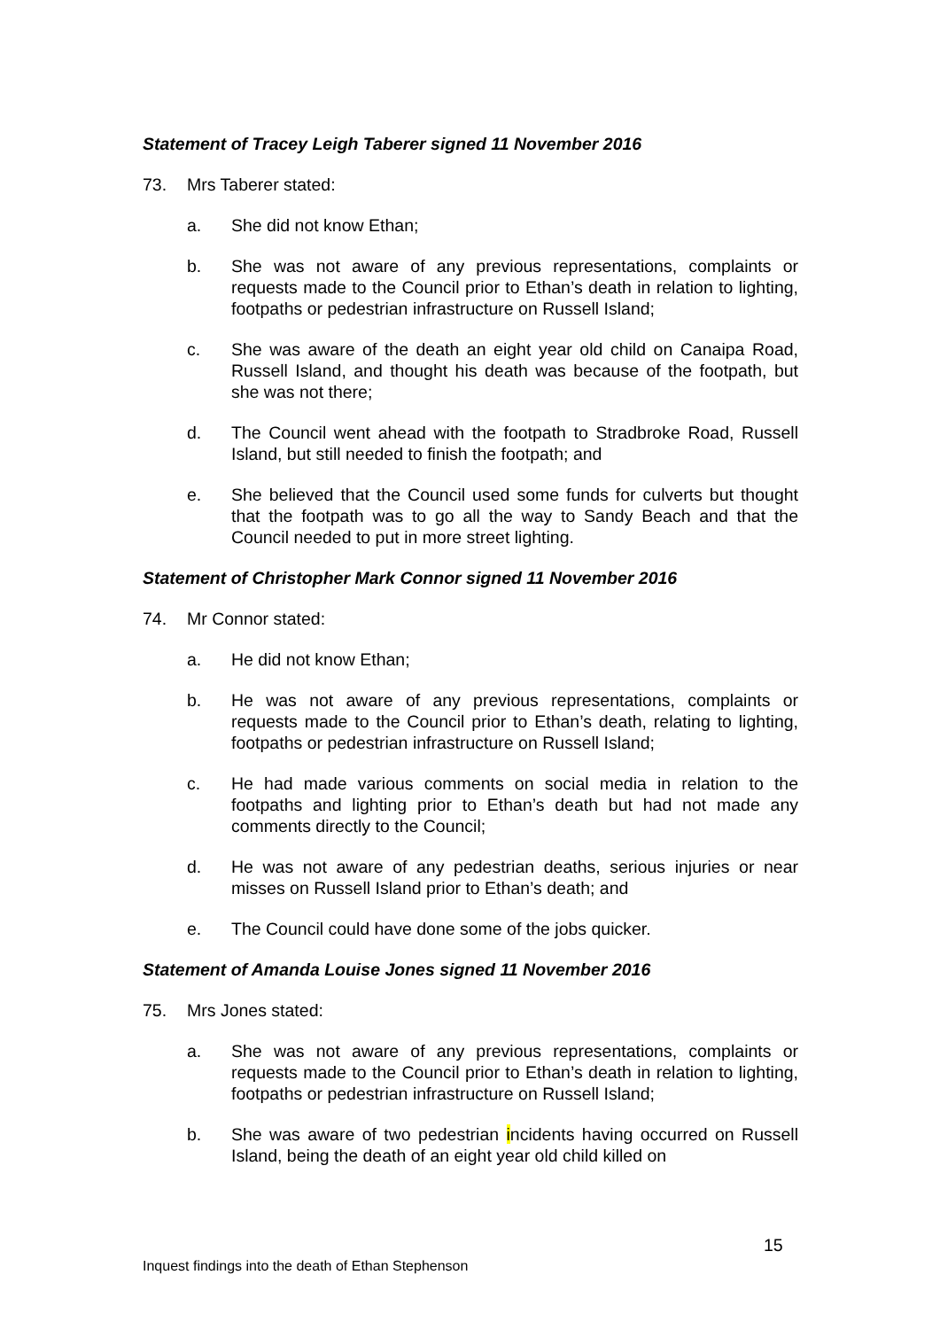Statement of Tracey Leigh Taberer signed 11 November 2016
73. Mrs Taberer stated:
a. She did not know Ethan;
b. She was not aware of any previous representations, complaints or requests made to the Council prior to Ethan’s death in relation to lighting, footpaths or pedestrian infrastructure on Russell Island;
c. She was aware of the death an eight year old child on Canaipa Road, Russell Island, and thought his death was because of the footpath, but she was not there;
d. The Council went ahead with the footpath to Stradbroke Road, Russell Island, but still needed to finish the footpath; and
e. She believed that the Council used some funds for culverts but thought that the footpath was to go all the way to Sandy Beach and that the Council needed to put in more street lighting.
Statement of Christopher Mark Connor signed 11 November 2016
74. Mr Connor stated:
a. He did not know Ethan;
b. He was not aware of any previous representations, complaints or requests made to the Council prior to Ethan’s death, relating to lighting, footpaths or pedestrian infrastructure on Russell Island;
c. He had made various comments on social media in relation to the footpaths and lighting prior to Ethan’s death but had not made any comments directly to the Council;
d. He was not aware of any pedestrian deaths, serious injuries or near misses on Russell Island prior to Ethan’s death; and
e. The Council could have done some of the jobs quicker.
Statement of Amanda Louise Jones signed 11 November 2016
75. Mrs Jones stated:
a. She was not aware of any previous representations, complaints or requests made to the Council prior to Ethan’s death in relation to lighting, footpaths or pedestrian infrastructure on Russell Island;
b. She was aware of two pedestrian incidents having occurred on Russell Island, being the death of an eight year old child killed on
15
Inquest findings into the death of Ethan Stephenson